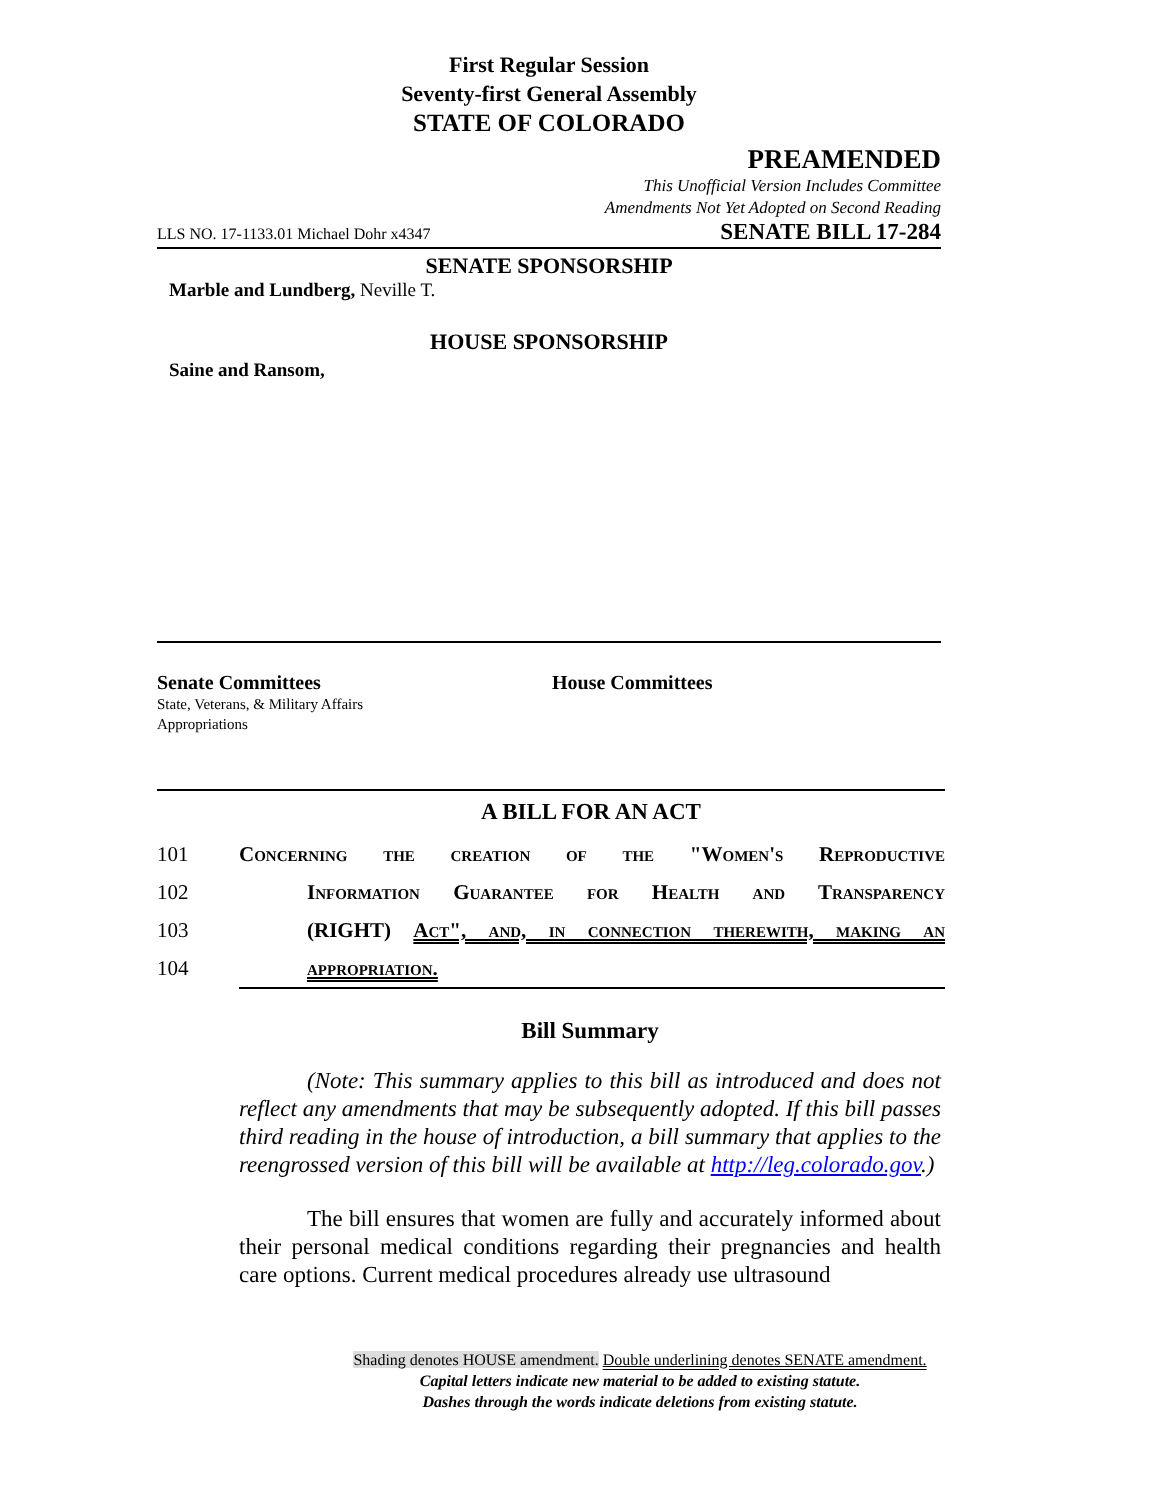First Regular Session
Seventy-first General Assembly
STATE OF COLORADO
PREAMENDED
This Unofficial Version Includes Committee
Amendments Not Yet Adopted on Second Reading
LLS NO. 17-1133.01 Michael Dohr x4347 SENATE BILL 17-284
SENATE SPONSORSHIP
Marble and Lundberg, Neville T.
HOUSE SPONSORSHIP
Saine and Ransom,
Senate Committees
State, Veterans, & Military Affairs
Appropriations
House Committees
A BILL FOR AN ACT
101 Concerning the creation of the "Women's Reproductive
102 Information Guarantee for Health and Transparency
103 (RIGHT) Act", and, in connection therewith, making an
104 appropriation.
Bill Summary
(Note: This summary applies to this bill as introduced and does not reflect any amendments that may be subsequently adopted. If this bill passes third reading in the house of introduction, a bill summary that applies to the reengrossed version of this bill will be available at http://leg.colorado.gov.)
The bill ensures that women are fully and accurately informed about their personal medical conditions regarding their pregnancies and health care options. Current medical procedures already use ultrasound
Shading denotes HOUSE amendment. Double underlining denotes SENATE amendment.
Capital letters indicate new material to be added to existing statute.
Dashes through the words indicate deletions from existing statute.